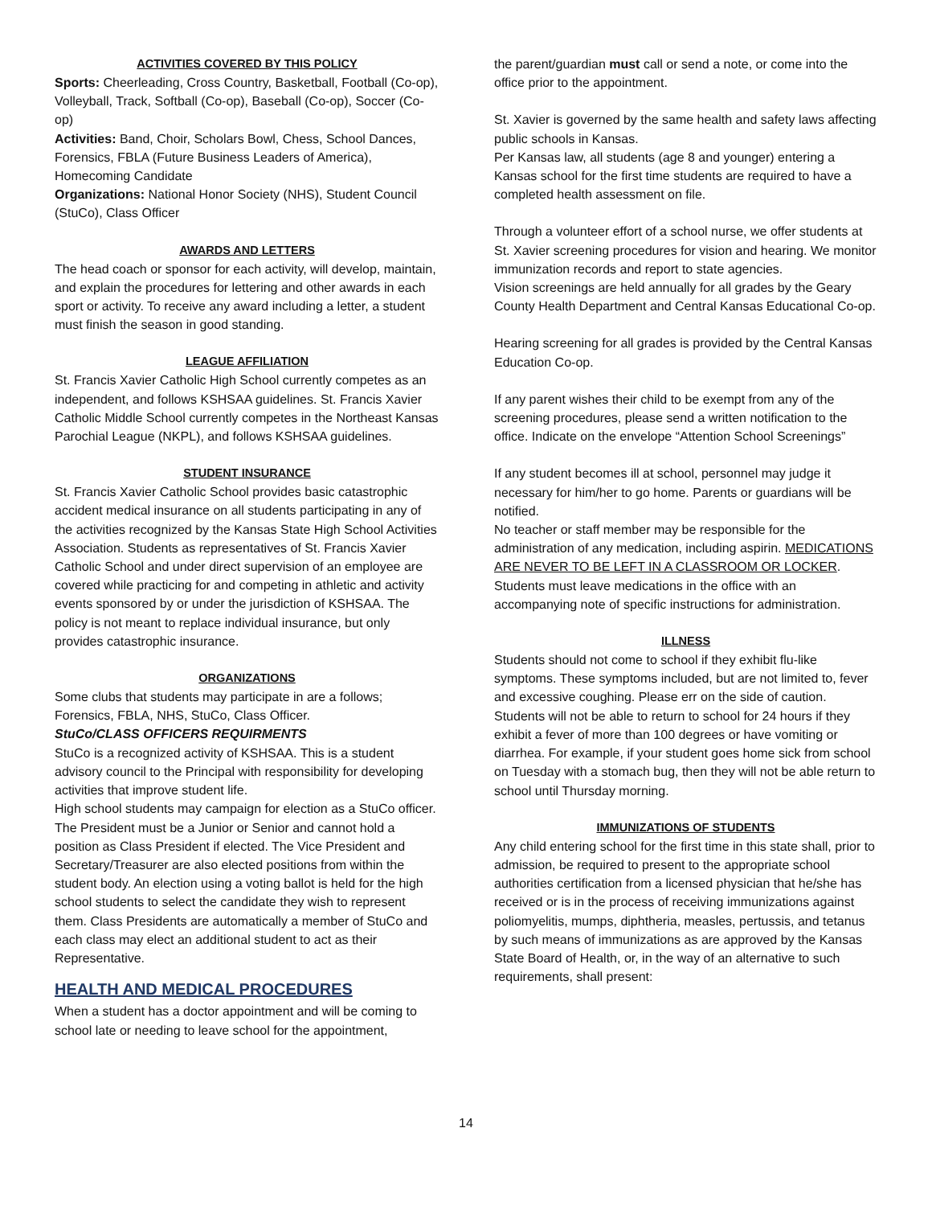ACTIVITIES COVERED BY THIS POLICY
Sports: Cheerleading, Cross Country, Basketball, Football (Co-op), Volleyball, Track, Softball (Co-op), Baseball (Co-op), Soccer (Co-op)
Activities: Band, Choir, Scholars Bowl, Chess, School Dances, Forensics, FBLA (Future Business Leaders of America), Homecoming Candidate
Organizations: National Honor Society (NHS), Student Council (StuCo), Class Officer
AWARDS AND LETTERS
The head coach or sponsor for each activity, will develop, maintain, and explain the procedures for lettering and other awards in each sport or activity. To receive any award including a letter, a student must finish the season in good standing.
LEAGUE AFFILIATION
St. Francis Xavier Catholic High School currently competes as an independent, and follows KSHSAA guidelines. St. Francis Xavier Catholic Middle School currently competes in the Northeast Kansas Parochial League (NKPL), and follows KSHSAA guidelines.
STUDENT INSURANCE
St. Francis Xavier Catholic School provides basic catastrophic accident medical insurance on all students participating in any of the activities recognized by the Kansas State High School Activities Association. Students as representatives of St. Francis Xavier Catholic School and under direct supervision of an employee are covered while practicing for and competing in athletic and activity events sponsored by or under the jurisdiction of KSHSAA. The policy is not meant to replace individual insurance, but only provides catastrophic insurance.
ORGANIZATIONS
Some clubs that students may participate in are a follows; Forensics, FBLA, NHS, StuCo, Class Officer.
StuCo/CLASS OFFICERS REQUIRMENTS
StuCo is a recognized activity of KSHSAA. This is a student advisory council to the Principal with responsibility for developing activities that improve student life.
High school students may campaign for election as a StuCo officer. The President must be a Junior or Senior and cannot hold a position as Class President if elected. The Vice President and Secretary/Treasurer are also elected positions from within the student body. An election using a voting ballot is held for the high school students to select the candidate they wish to represent them. Class Presidents are automatically a member of StuCo and each class may elect an additional student to act as their Representative.
HEALTH AND MEDICAL PROCEDURES
When a student has a doctor appointment and will be coming to school late or needing to leave school for the appointment,
the parent/guardian must call or send a note, or come into the office prior to the appointment.
St. Xavier is governed by the same health and safety laws affecting public schools in Kansas.
Per Kansas law, all students (age 8 and younger) entering a Kansas school for the first time students are required to have a completed health assessment on file.
Through a volunteer effort of a school nurse, we offer students at St. Xavier screening procedures for vision and hearing. We monitor immunization records and report to state agencies.
Vision screenings are held annually for all grades by the Geary County Health Department and Central Kansas Educational Co-op.
Hearing screening for all grades is provided by the Central Kansas Education Co-op.
If any parent wishes their child to be exempt from any of the screening procedures, please send a written notification to the office. Indicate on the envelope “Attention School Screenings”
If any student becomes ill at school, personnel may judge it necessary for him/her to go home. Parents or guardians will be notified.
No teacher or staff member may be responsible for the administration of any medication, including aspirin. MEDICATIONS ARE NEVER TO BE LEFT IN A CLASSROOM OR LOCKER. Students must leave medications in the office with an accompanying note of specific instructions for administration.
ILLNESS
Students should not come to school if they exhibit flu-like symptoms. These symptoms included, but are not limited to, fever and excessive coughing. Please err on the side of caution. Students will not be able to return to school for 24 hours if they exhibit a fever of more than 100 degrees or have vomiting or diarrhea. For example, if your student goes home sick from school on Tuesday with a stomach bug, then they will not be able return to school until Thursday morning.
IMMUNIZATIONS OF STUDENTS
Any child entering school for the first time in this state shall, prior to admission, be required to present to the appropriate school authorities certification from a licensed physician that he/she has received or is in the process of receiving immunizations against poliomyelitis, mumps, diphtheria, measles, pertussis, and tetanus by such means of immunizations as are approved by the Kansas State Board of Health, or, in the way of an alternative to such requirements, shall present:
14